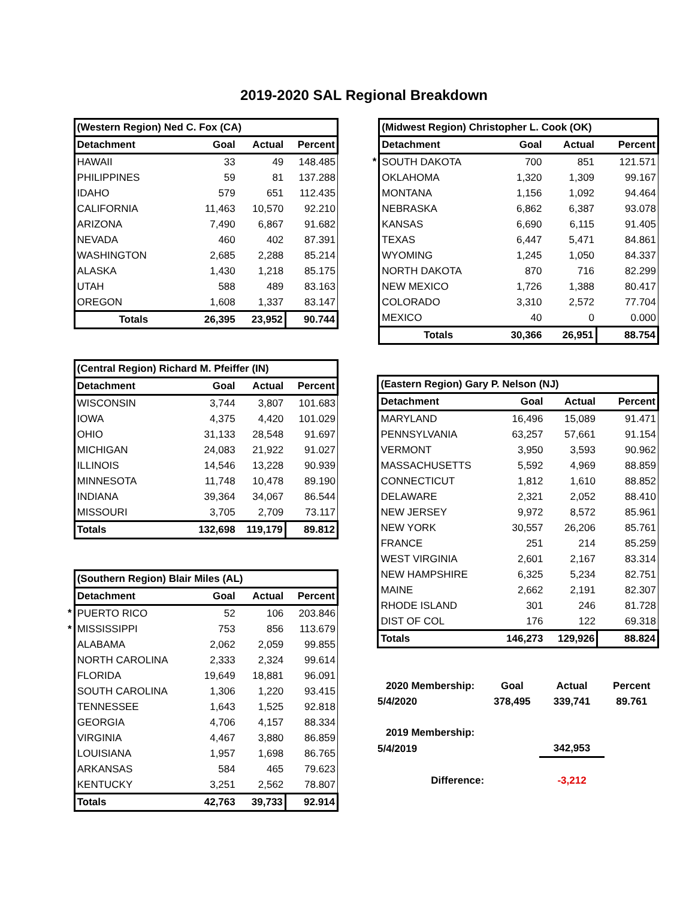2019-2020 SAL Regional Breakdown
| | (Western Region) Ned C. Fox (CA) | | | |
| | Detachment | Goal | Actual | Percent |
| | HAWAII | 33 | 49 | 148.485 |
| | PHILIPPINES | 59 | 81 | 137.288 |
| | IDAHO | 579 | 651 | 112.435 |
| | CALIFORNIA | 11,463 | 10,570 | 92.210 |
| | ARIZONA | 7,490 | 6,867 | 91.682 |
| | NEVADA | 460 | 402 | 87.391 |
| | WASHINGTON | 2,685 | 2,288 | 85.214 |
| | ALASKA | 1,430 | 1,218 | 85.175 |
| | UTAH | 588 | 489 | 83.163 |
| | OREGON | 1,608 | 1,337 | 83.147 |
| | Totals | 26,395 | 23,952 | 90.744 |
| | (Central Region) Richard M. Pfeiffer (IN) | | | |
| | Detachment | Goal | Actual | Percent |
| | WISCONSIN | 3,744 | 3,807 | 101.683 |
| | IOWA | 4,375 | 4,420 | 101.029 |
| | OHIO | 31,133 | 28,548 | 91.697 |
| | MICHIGAN | 24,083 | 21,922 | 91.027 |
| | ILLINOIS | 14,546 | 13,228 | 90.939 |
| | MINNESOTA | 11,748 | 10,478 | 89.190 |
| | INDIANA | 39,364 | 34,067 | 86.544 |
| | MISSOURI | 3,705 | 2,709 | 73.117 |
| | Totals | 132,698 | 119,179 | 89.812 |
| | (Southern Region) Blair Miles (AL) | | | |
| | Detachment | Goal | Actual | Percent |
| * | PUERTO RICO | 52 | 106 | 203.846 |
| * | MISSISSIPPI | 753 | 856 | 113.679 |
| | ALABAMA | 2,062 | 2,059 | 99.855 |
| | NORTH CAROLINA | 2,333 | 2,324 | 99.614 |
| | FLORIDA | 19,649 | 18,881 | 96.091 |
| | SOUTH CAROLINA | 1,306 | 1,220 | 93.415 |
| | TENNESSEE | 1,643 | 1,525 | 92.818 |
| | GEORGIA | 4,706 | 4,157 | 88.334 |
| | VIRGINIA | 4,467 | 3,880 | 86.859 |
| | LOUISIANA | 1,957 | 1,698 | 86.765 |
| | ARKANSAS | 584 | 465 | 79.623 |
| | KENTUCKY | 3,251 | 2,562 | 78.807 |
| | Totals | 42,763 | 39,733 | 92.914 |
| | (Midwest Region) Christopher L. Cook (OK) | | | |
| | Detachment | Goal | Actual | Percent |
| * | SOUTH DAKOTA | 700 | 851 | 121.571 |
| | OKLAHOMA | 1,320 | 1,309 | 99.167 |
| | MONTANA | 1,156 | 1,092 | 94.464 |
| | NEBRASKA | 6,862 | 6,387 | 93.078 |
| | KANSAS | 6,690 | 6,115 | 91.405 |
| | TEXAS | 6,447 | 5,471 | 84.861 |
| | WYOMING | 1,245 | 1,050 | 84.337 |
| | NORTH DAKOTA | 870 | 716 | 82.299 |
| | NEW MEXICO | 1,726 | 1,388 | 80.417 |
| | COLORADO | 3,310 | 2,572 | 77.704 |
| | MEXICO | 40 | 0 | 0.000 |
| | Totals | 30,366 | 26,951 | 88.754 |
| | (Eastern Region) Gary P. Nelson (NJ) | | | |
| | Detachment | Goal | Actual | Percent |
| | MARYLAND | 16,496 | 15,089 | 91.471 |
| | PENNSYLVANIA | 63,257 | 57,661 | 91.154 |
| | VERMONT | 3,950 | 3,593 | 90.962 |
| | MASSACHUSETTS | 5,592 | 4,969 | 88.859 |
| | CONNECTICUT | 1,812 | 1,610 | 88.852 |
| | DELAWARE | 2,321 | 2,052 | 88.410 |
| | NEW JERSEY | 9,972 | 8,572 | 85.961 |
| | NEW YORK | 30,557 | 26,206 | 85.761 |
| | FRANCE | 251 | 214 | 85.259 |
| | WEST VIRGINIA | 2,601 | 2,167 | 83.314 |
| | NEW HAMPSHIRE | 6,325 | 5,234 | 82.751 |
| | MAINE | 2,662 | 2,191 | 82.307 |
| | RHODE ISLAND | 301 | 246 | 81.728 |
| | DIST OF COL | 176 | 122 | 69.318 |
| | Totals | 146,273 | 129,926 | 88.824 |
| 2020 Membership: | Goal | Actual | Percent |
| --- | --- | --- | --- |
| 5/4/2020 | 378,495 | 339,741 | 89.761 |
| 2019 Membership: | | | |
| 5/4/2019 | | 342,953 | |
| Difference: | | -3,212 | |